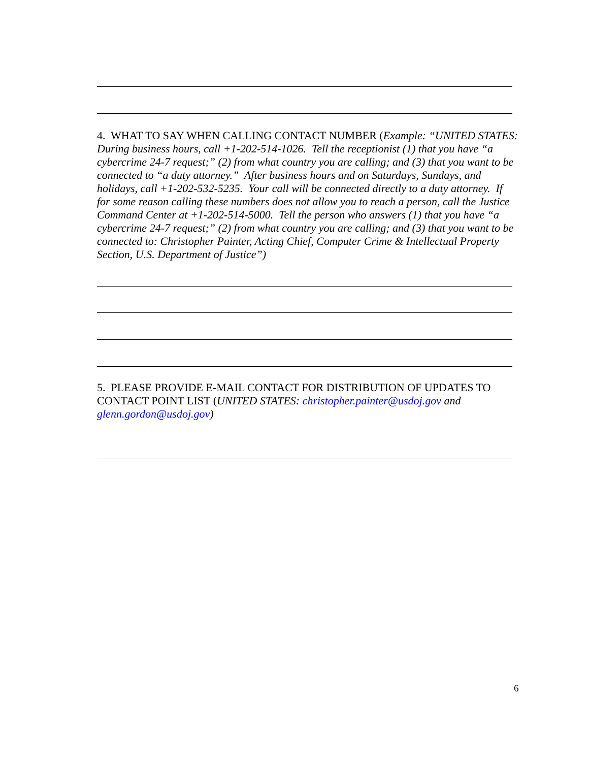4. WHAT TO SAY WHEN CALLING CONTACT NUMBER (Example: “UNITED STATES: During business hours, call +1-202-514-1026. Tell the receptionist (1) that you have “a cybercrime 24-7 request;” (2) from what country you are calling; and (3) that you want to be connected to “a duty attorney.” After business hours and on Saturdays, Sundays, and holidays, call +1-202-532-5235. Your call will be connected directly to a duty attorney. If for some reason calling these numbers does not allow you to reach a person, call the Justice Command Center at +1-202-514-5000. Tell the person who answers (1) that you have “a cybercrime 24-7 request;” (2) from what country you are calling; and (3) that you want to be connected to: Christopher Painter, Acting Chief, Computer Crime & Intellectual Property Section, U.S. Department of Justice”)
5. PLEASE PROVIDE E-MAIL CONTACT FOR DISTRIBUTION OF UPDATES TO CONTACT POINT LIST (UNITED STATES: christopher.painter@usdoj.gov and glenn.gordon@usdoj.gov)
6